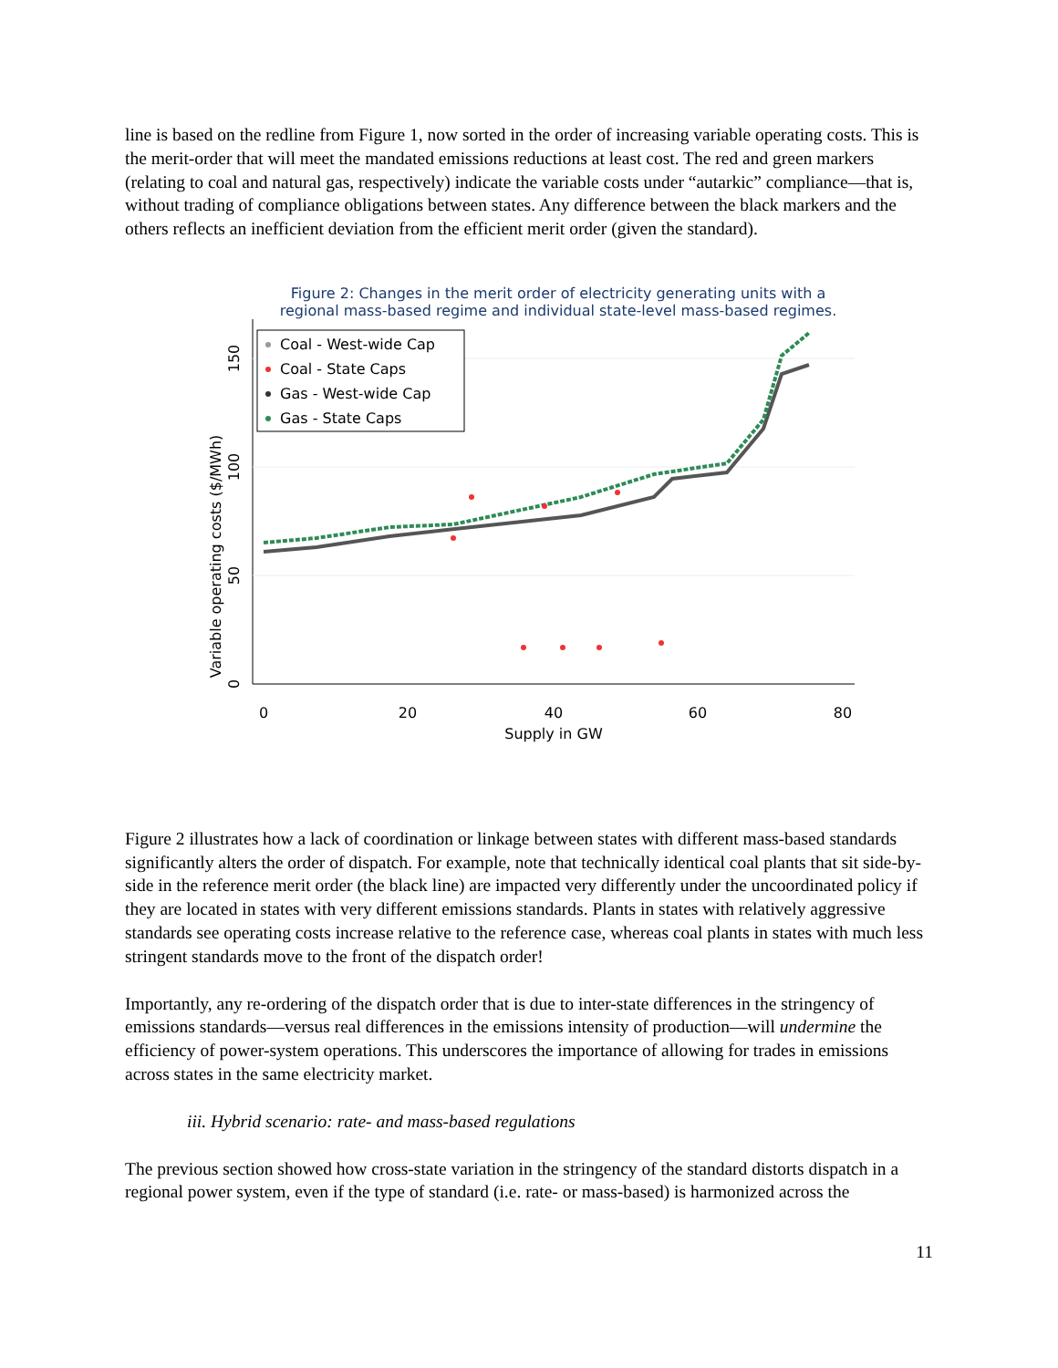line is based on the redline from Figure 1, now sorted in the order of increasing variable operating costs. This is the merit-order that will meet the mandated emissions reductions at least cost. The red and green markers (relating to coal and natural gas, respectively) indicate the variable costs under “autarkic” compliance—that is, without trading of compliance obligations between states. Any difference between the black markers and the others reflects an inefficient deviation from the efficient merit order (given the standard).
Figure 2: Changes in the merit order of electricity generating units with a
regional mass-based regime and individual state-level mass-based regimes.
Variable operating costs ($/MWh)
0
50
100
150
0
20
40
60
80
Supply in GW
Coal - West-wide Cap
Coal - State Caps
Gas - West-wide Cap
Gas - State Caps
Figure 2 illustrates how a lack of coordination or linkage between states with different mass-based standards significantly alters the order of dispatch. For example, note that technically identical coal plants that sit side-by-side in the reference merit order (the black line) are impacted very differently under the uncoordinated policy if they are located in states with very different emissions standards. Plants in states with relatively aggressive standards see operating costs increase relative to the reference case, whereas coal plants in states with much less stringent standards move to the front of the dispatch order!
Importantly, any re-ordering of the dispatch order that is due to inter-state differences in the stringency of emissions standards—versus real differences in the emissions intensity of production—will undermine the efficiency of power-system operations. This underscores the importance of allowing for trades in emissions across states in the same electricity market.
iii. Hybrid scenario: rate- and mass-based regulations
The previous section showed how cross-state variation in the stringency of the standard distorts dispatch in a regional power system, even if the type of standard (i.e. rate- or mass-based) is harmonized across the
11